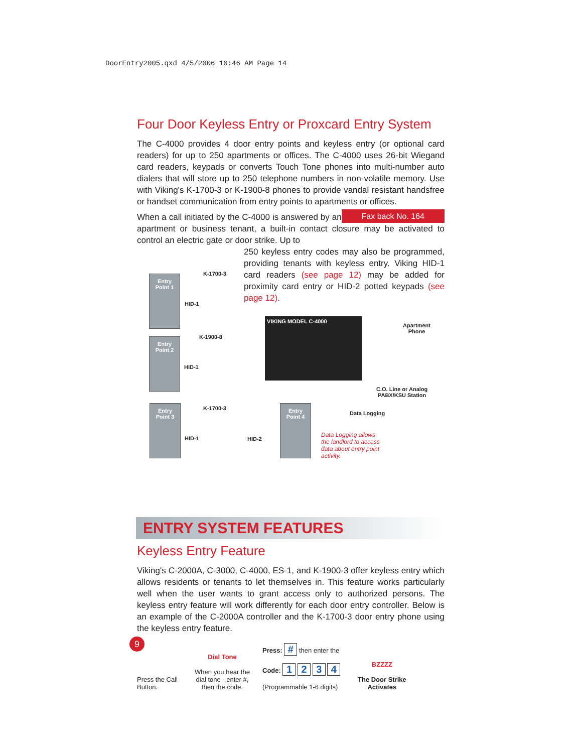DoorEntry2005.qxd 4/5/2006 10:46 AM Page 14
Four Door Keyless Entry or Proxcard Entry System
The C-4000 provides 4 door entry points and keyless entry (or optional card readers) for up to 250 apartments or offices. The C-4000 uses 26-bit Wiegand card readers, keypads or converts Touch Tone phones into multi-number auto dialers that will store up to 250 telephone numbers in non-volatile memory. Use with Viking's K-1700-3 or K-1900-8 phones to provide vandal resistant handsfree or handset communication from entry points to apartments or offices. Fax back No. 164
When a call initiated by the C-4000 is answered by an apartment or business tenant, a built-in contact closure may be activated to control an electric gate or door strike. Up to
250 keyless entry codes may also be programmed, providing tenants with keyless entry. Viking HID-1 card readers (see page 12) may be added for proximity card entry or HID-2 potted keypads (see page 12).
Entry
Point 1
Entry
Point 2
Entry
Point 3
Entry
Point 4
K-1700-3
HID-1
K-1900-8
HID-1
K-1700-3
HID-1 HID-2
VIKING MODEL C-4000
Apartment
Phone
C.O. Line or Analog
PABX/KSU Station
Data Logging
Data Logging allows the landlord to access data about entry point activity.
ENTRY SYSTEM FEATURES
Keyless Entry Feature
Viking's C-2000A, C-3000, C-4000, ES-1, and K-1900-3 offer keyless entry which allows residents or tenants to let themselves in. This feature works particularly well when the user wants to grant access only to authorized persons. The keyless entry feature will work differently for each door entry controller. Below is an example of the C-2000A controller and the K-1700-3 door entry phone using the keyless entry feature.
Press the Call Button.
Dial Tone
When you hear the dial tone - enter #, then the code.
Press: # then enter the
Code: 1 2 3 4
(Programmable 1-6 digits)
BZZZZ
The Door Strike
Activates
9